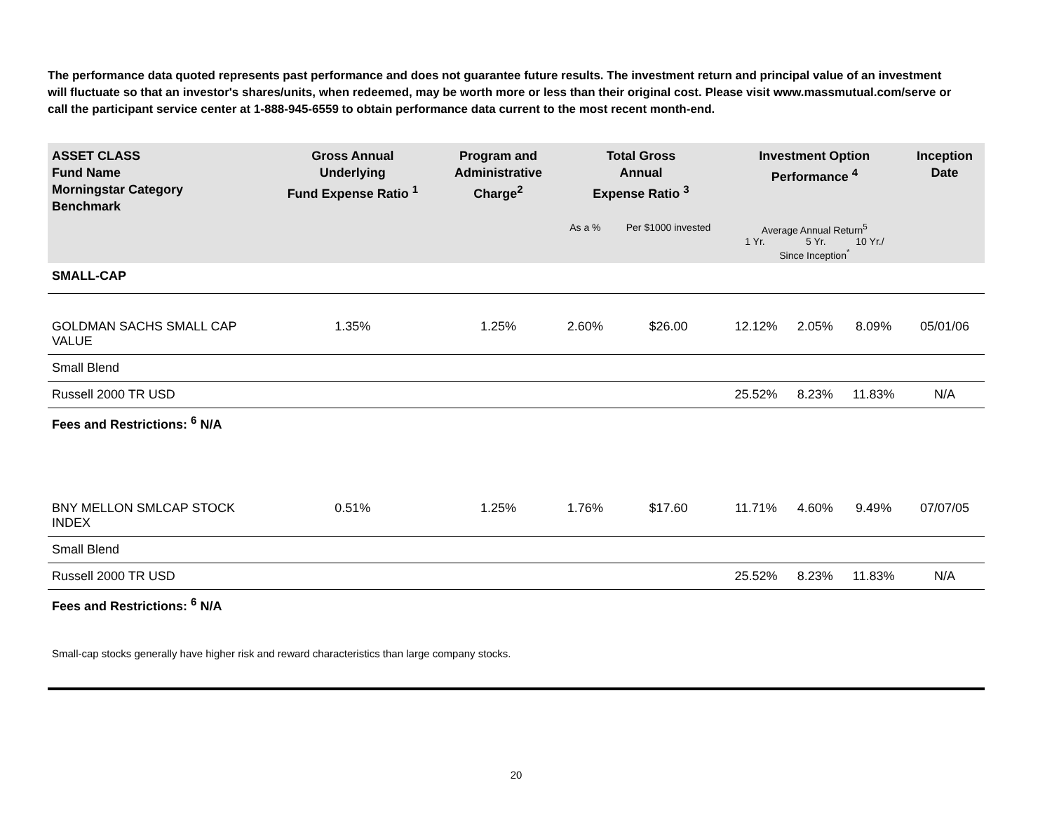The performance data quoted represents past performance and does not guarantee future results. The investment return and principal value of an investment will fluctuate so that an investor's shares/units, when redeemed, may be worth more or less than their original cost. Please visit www.massmutual.com/serve or call the participant service center at 1-888-945-6559 to obtain performance data current to the most recent month-end.
| ASSET CLASS Fund Name Morningstar Category Benchmark | Gross Annual Underlying Fund Expense Ratio <sup>1</sup> | Program and Administrative Charge<sup>2</sup> | Total Gross Annual Expense Ratio <sup>3</sup> | | Investment Option Performance <sup>4</sup> | | | Inception Date |
| --- | --- | --- | --- | --- | --- | --- | --- | --- |
| | | | As a % | Per $1000 invested | Average Annual Return<sup>5</sup> 1 Yr. 5 Yr. 10 Yr./ Since Inception<sup>*</sup> | | | |
| SMALL-CAP | | | | | | | | |
| GOLDMAN SACHS SMALL CAP VALUE | 1.35% | 1.25% | 2.60% | $26.00 | 12.12% | 2.05% | 8.09% | 05/01/06 |
| Small Blend | | | | | | | | |
| Russell 2000 TR USD | | | | | 25.52% | 8.23% | 11.83% | N/A |
| Fees and Restrictions: <sup>6</sup> N/A | | | | | | | | |
| BNY MELLON SMLCAP STOCK INDEX | 0.51% | 1.25% | 1.76% | $17.60 | 11.71% | 4.60% | 9.49% | 07/07/05 |
| Small Blend | | | | | | | | |
| Russell 2000 TR USD | | | | | 25.52% | 8.23% | 11.83% | N/A |
| Fees and Restrictions: <sup>6</sup> N/A | | | | | | | | |
| Small-cap stocks generally have higher risk and reward characteristics than large company stocks. | | | | | | | | |
20